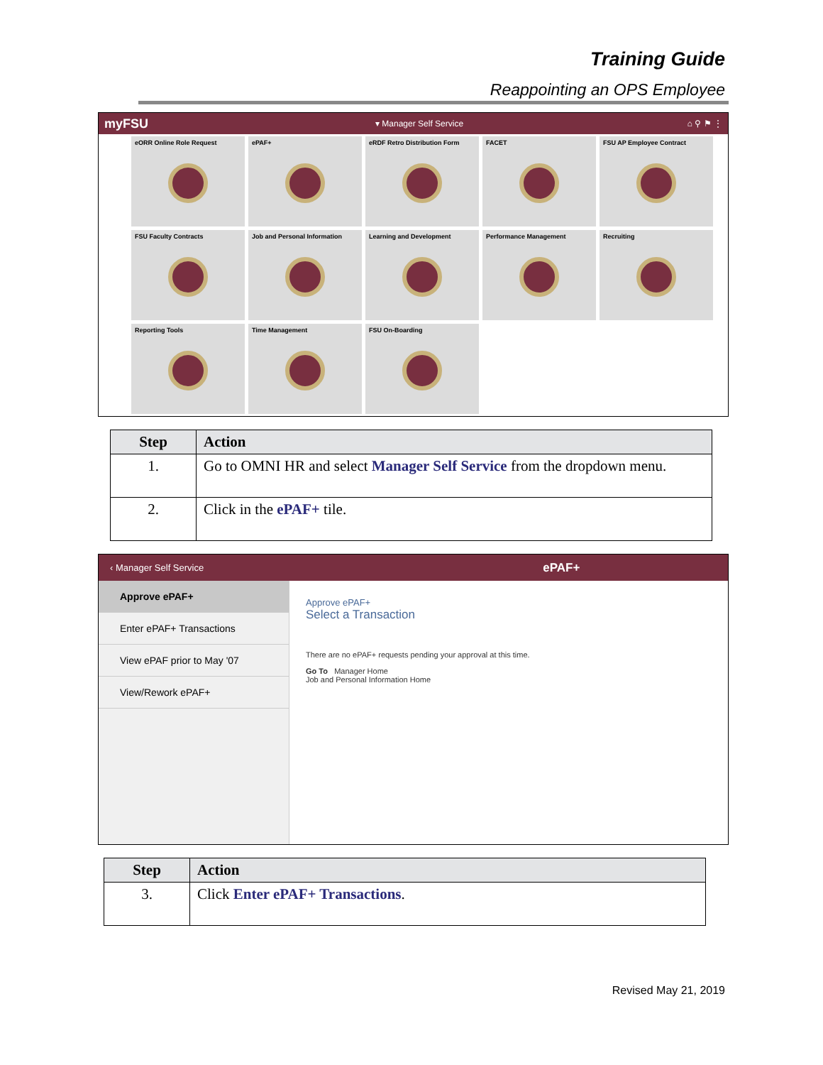Training Guide
Reappointing an OPS Employee
myFSU ▾ Manager Self Service ⌂ ⚲ ⚑ ⋮
eORR Online Role Request
ePAF+
eRDF Retro Distribution Form
FACET
FSU AP Employee Contract
FSU Faculty Contracts
Job and Personal Information
Learning and Development
Performance Management
Recruiting
Reporting Tools
Time Management
FSU On-Boarding
| Step | Action |
| --- | --- |
| 1. | Go to OMNI HR and select Manager Self Service from the dropdown menu. |
| 2. | Click in the ePAF+ tile. |
‹ Manager Self Service ePAF+
Approve ePAF+
Enter ePAF+ Transactions
View ePAF prior to May '07
View/Rework ePAF+
Approve ePAF+
Select a Transaction
There are no ePAF+ requests pending your approval at this time.
Go To Manager Home
Job and Personal Information Home
| Step | Action |
| --- | --- |
| 3. | Click Enter ePAF+ Transactions . |
Revised May 21, 2019